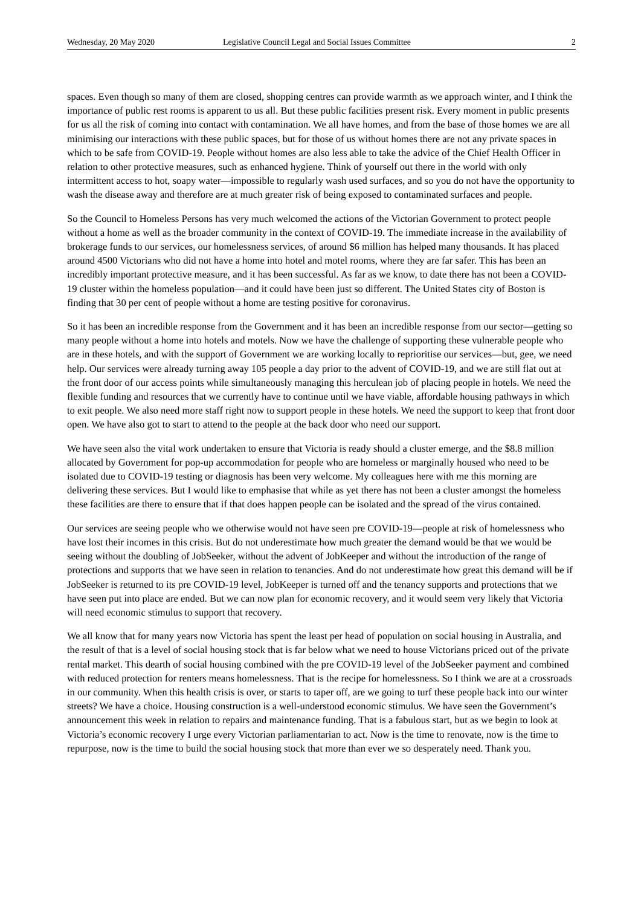Wednesday, 20 May 2020 Legislative Council Legal and Social Issues Committee 2
spaces. Even though so many of them are closed, shopping centres can provide warmth as we approach winter, and I think the importance of public rest rooms is apparent to us all. But these public facilities present risk. Every moment in public presents for us all the risk of coming into contact with contamination. We all have homes, and from the base of those homes we are all minimising our interactions with these public spaces, but for those of us without homes there are not any private spaces in which to be safe from COVID-19. People without homes are also less able to take the advice of the Chief Health Officer in relation to other protective measures, such as enhanced hygiene. Think of yourself out there in the world with only intermittent access to hot, soapy water—impossible to regularly wash used surfaces, and so you do not have the opportunity to wash the disease away and therefore are at much greater risk of being exposed to contaminated surfaces and people.
So the Council to Homeless Persons has very much welcomed the actions of the Victorian Government to protect people without a home as well as the broader community in the context of COVID-19. The immediate increase in the availability of brokerage funds to our services, our homelessness services, of around $6 million has helped many thousands. It has placed around 4500 Victorians who did not have a home into hotel and motel rooms, where they are far safer. This has been an incredibly important protective measure, and it has been successful. As far as we know, to date there has not been a COVID-19 cluster within the homeless population—and it could have been just so different. The United States city of Boston is finding that 30 per cent of people without a home are testing positive for coronavirus.
So it has been an incredible response from the Government and it has been an incredible response from our sector—getting so many people without a home into hotels and motels. Now we have the challenge of supporting these vulnerable people who are in these hotels, and with the support of Government we are working locally to reprioritise our services—but, gee, we need help. Our services were already turning away 105 people a day prior to the advent of COVID-19, and we are still flat out at the front door of our access points while simultaneously managing this herculean job of placing people in hotels. We need the flexible funding and resources that we currently have to continue until we have viable, affordable housing pathways in which to exit people. We also need more staff right now to support people in these hotels. We need the support to keep that front door open. We have also got to start to attend to the people at the back door who need our support.
We have seen also the vital work undertaken to ensure that Victoria is ready should a cluster emerge, and the $8.8 million allocated by Government for pop-up accommodation for people who are homeless or marginally housed who need to be isolated due to COVID-19 testing or diagnosis has been very welcome. My colleagues here with me this morning are delivering these services. But I would like to emphasise that while as yet there has not been a cluster amongst the homeless these facilities are there to ensure that if that does happen people can be isolated and the spread of the virus contained.
Our services are seeing people who we otherwise would not have seen pre COVID-19—people at risk of homelessness who have lost their incomes in this crisis. But do not underestimate how much greater the demand would be that we would be seeing without the doubling of JobSeeker, without the advent of JobKeeper and without the introduction of the range of protections and supports that we have seen in relation to tenancies. And do not underestimate how great this demand will be if JobSeeker is returned to its pre COVID-19 level, JobKeeper is turned off and the tenancy supports and protections that we have seen put into place are ended. But we can now plan for economic recovery, and it would seem very likely that Victoria will need economic stimulus to support that recovery.
We all know that for many years now Victoria has spent the least per head of population on social housing in Australia, and the result of that is a level of social housing stock that is far below what we need to house Victorians priced out of the private rental market. This dearth of social housing combined with the pre COVID-19 level of the JobSeeker payment and combined with reduced protection for renters means homelessness. That is the recipe for homelessness. So I think we are at a crossroads in our community. When this health crisis is over, or starts to taper off, are we going to turf these people back into our winter streets? We have a choice. Housing construction is a well-understood economic stimulus. We have seen the Government’s announcement this week in relation to repairs and maintenance funding. That is a fabulous start, but as we begin to look at Victoria’s economic recovery I urge every Victorian parliamentarian to act. Now is the time to renovate, now is the time to repurpose, now is the time to build the social housing stock that more than ever we so desperately need. Thank you.